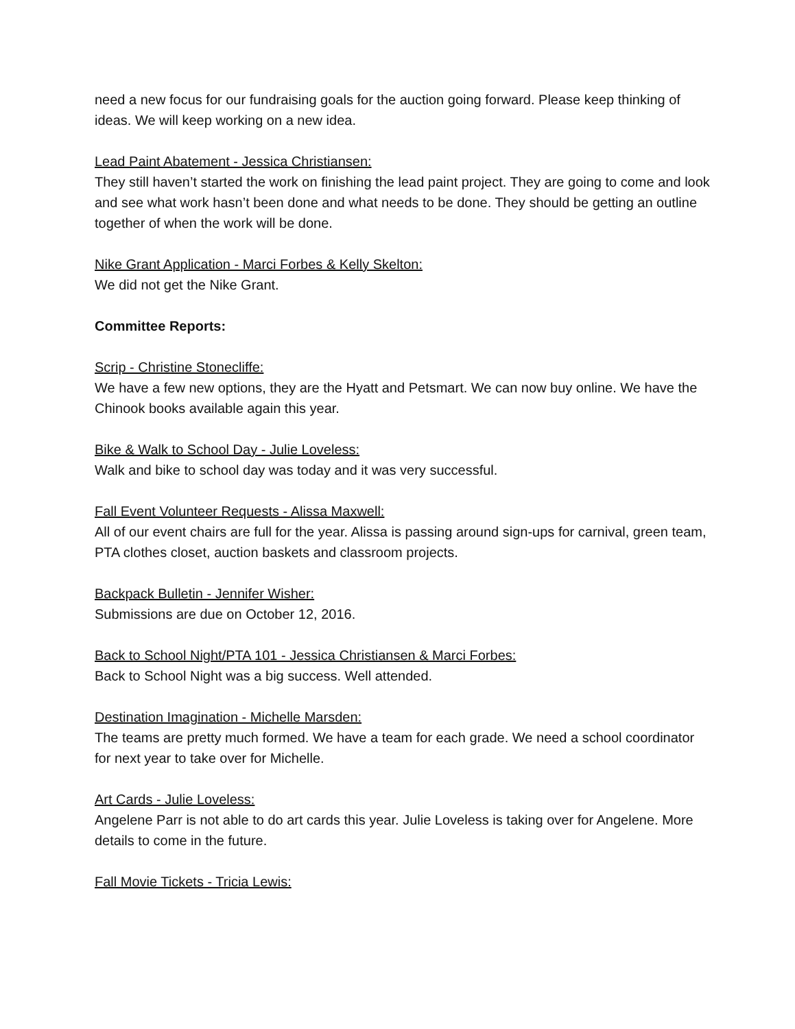need a new focus for our fundraising goals for the auction going forward. Please keep thinking of ideas. We will keep working on a new idea.
Lead Paint Abatement - Jessica Christiansen:
They still haven’t started the work on finishing the lead paint project. They are going to come and look and see what work hasn’t been done and what needs to be done. They should be getting an outline together of when the work will be done.
Nike Grant Application - Marci Forbes & Kelly Skelton:
We did not get the Nike Grant.
Committee Reports:
Scrip - Christine Stonecliffe:
We have a few new options, they are the Hyatt and Petsmart. We can now buy online. We have the Chinook books available again this year.
Bike & Walk to School Day - Julie Loveless:
Walk and bike to school day was today and it was very successful.
Fall Event Volunteer Requests - Alissa Maxwell:
All of our event chairs are full for the year. Alissa is passing around sign-ups for carnival, green team, PTA clothes closet, auction baskets and classroom projects.
Backpack Bulletin - Jennifer Wisher:
Submissions are due on October 12, 2016.
Back to School Night/PTA 101 - Jessica Christiansen & Marci Forbes:
Back to School Night was a big success. Well attended.
Destination Imagination - Michelle Marsden:
The teams are pretty much formed. We have a team for each grade. We need a school coordinator for next year to take over for Michelle.
Art Cards - Julie Loveless:
Angelene Parr is not able to do art cards this year. Julie Loveless is taking over for Angelene. More details to come in the future.
Fall Movie Tickets - Tricia Lewis: